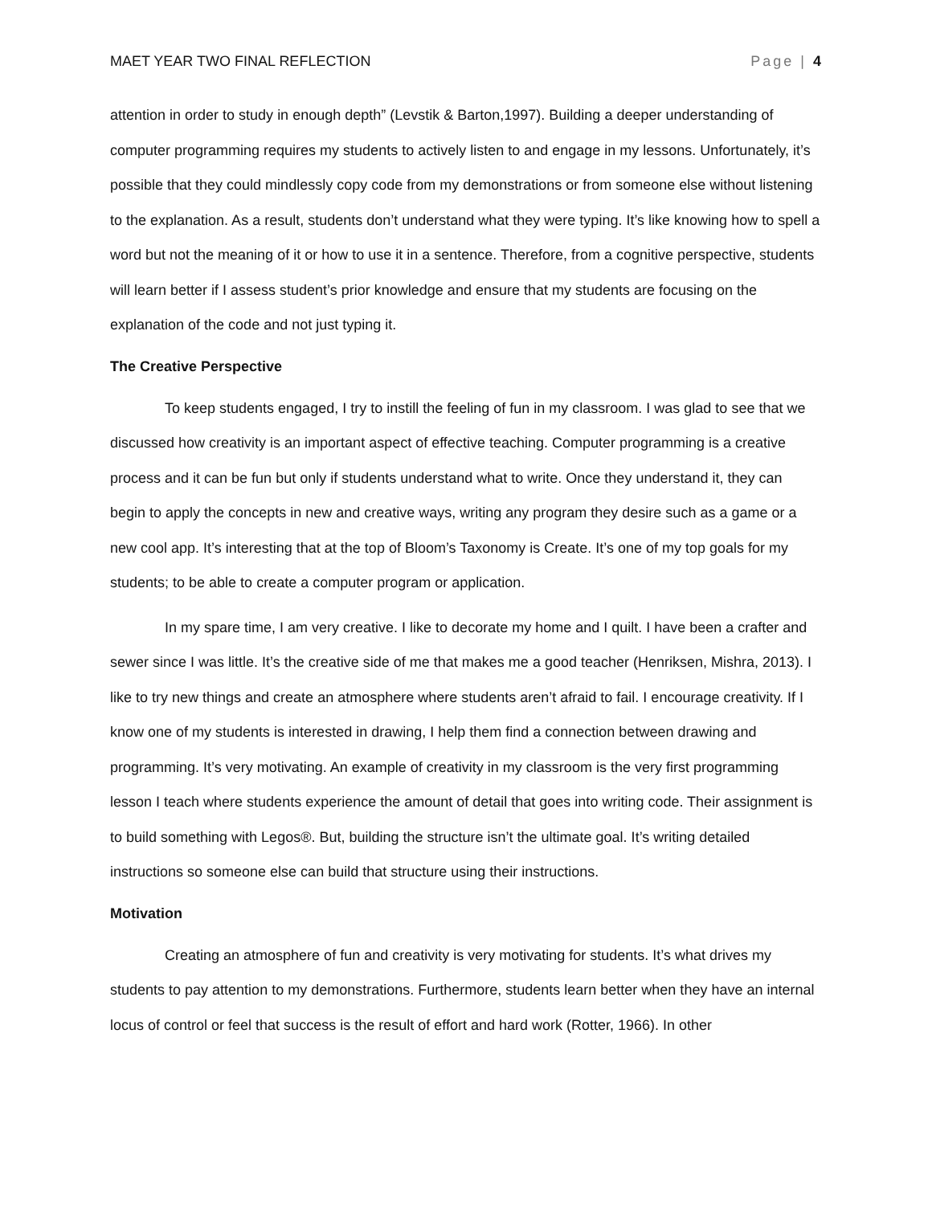MAET YEAR TWO FINAL REFLECTION Page | 4
attention in order to study in enough depth” (Levstik & Barton,1997). Building a deeper understanding of computer programming requires my students to actively listen to and engage in my lessons. Unfortunately, it’s possible that they could mindlessly copy code from my demonstrations or from someone else without listening to the explanation. As a result, students don’t understand what they were typing. It’s like knowing how to spell a word but not the meaning of it or how to use it in a sentence. Therefore, from a cognitive perspective, students will learn better if I assess student’s prior knowledge and ensure that my students are focusing on the explanation of the code and not just typing it.
The Creative Perspective
To keep students engaged, I try to instill the feeling of fun in my classroom. I was glad to see that we discussed how creativity is an important aspect of effective teaching. Computer programming is a creative process and it can be fun but only if students understand what to write. Once they understand it, they can begin to apply the concepts in new and creative ways, writing any program they desire such as a game or a new cool app. It’s interesting that at the top of Bloom’s Taxonomy is Create. It’s one of my top goals for my students; to be able to create a computer program or application.
In my spare time, I am very creative. I like to decorate my home and I quilt. I have been a crafter and sewer since I was little. It’s the creative side of me that makes me a good teacher (Henriksen, Mishra, 2013). I like to try new things and create an atmosphere where students aren’t afraid to fail. I encourage creativity. If I know one of my students is interested in drawing, I help them find a connection between drawing and programming. It’s very motivating. An example of creativity in my classroom is the very first programming lesson I teach where students experience the amount of detail that goes into writing code. Their assignment is to build something with Legos®. But, building the structure isn’t the ultimate goal. It’s writing detailed instructions so someone else can build that structure using their instructions.
Motivation
Creating an atmosphere of fun and creativity is very motivating for students. It’s what drives my students to pay attention to my demonstrations. Furthermore, students learn better when they have an internal locus of control or feel that success is the result of effort and hard work (Rotter, 1966). In other